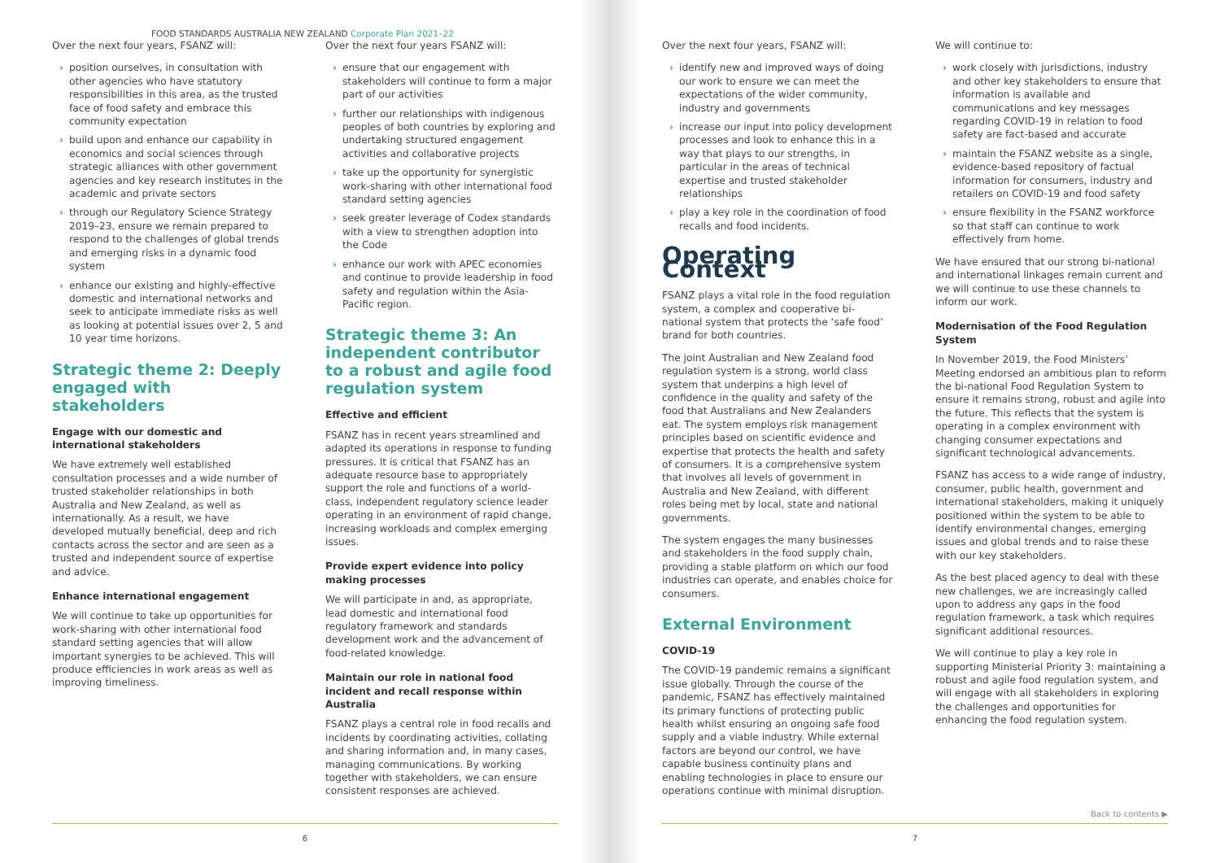FOOD STANDARDS AUSTRALIA NEW ZEALAND Corporate Plan 2021–22
Over the next four years, FSANZ will:
› position ourselves, in consultation with other agencies who have statutory responsibilities in this area, as the trusted face of food safety and embrace this community expectation
› build upon and enhance our capability in economics and social sciences through strategic alliances with other government agencies and key research institutes in the academic and private sectors
› through our Regulatory Science Strategy 2019–23, ensure we remain prepared to respond to the challenges of global trends and emerging risks in a dynamic food system
› enhance our existing and highly-effective domestic and international networks and seek to anticipate immediate risks as well as looking at potential issues over 2, 5 and 10 year time horizons.
Strategic theme 2: Deeply engaged with stakeholders
Engage with our domestic and international stakeholders
We have extremely well established consultation processes and a wide number of trusted stakeholder relationships in both Australia and New Zealand, as well as internationally. As a result, we have developed mutually beneficial, deep and rich contacts across the sector and are seen as a trusted and independent source of expertise and advice.
Enhance international engagement
We will continue to take up opportunities for work-sharing with other international food standard setting agencies that will allow important synergies to be achieved. This will produce efficiencies in work areas as well as improving timeliness.
Over the next four years FSANZ will:
› ensure that our engagement with stakeholders will continue to form a major part of our activities
› further our relationships with indigenous peoples of both countries by exploring and undertaking structured engagement activities and collaborative projects
› take up the opportunity for synergistic work-sharing with other international food standard setting agencies
› seek greater leverage of Codex standards with a view to strengthen adoption into the Code
› enhance our work with APEC economies and continue to provide leadership in food safety and regulation within the Asia-Pacific region.
Strategic theme 3: An independent contributor to a robust and agile food regulation system
Effective and efficient
FSANZ has in recent years streamlined and adapted its operations in response to funding pressures. It is critical that FSANZ has an adequate resource base to appropriately support the role and functions of a world-class, independent regulatory science leader operating in an environment of rapid change, increasing workloads and complex emerging issues.
Provide expert evidence into policy making processes
We will participate in and, as appropriate, lead domestic and international food regulatory framework and standards development work and the advancement of food-related knowledge.
Maintain our role in national food incident and recall response within Australia
FSANZ plays a central role in food recalls and incidents by coordinating activities, collating and sharing information and, in many cases, managing communications. By working together with stakeholders, we can ensure consistent responses are achieved.
6
Over the next four years, FSANZ will:
› identify new and improved ways of doing our work to ensure we can meet the expectations of the wider community, industry and governments
› increase our input into policy development processes and look to enhance this in a way that plays to our strengths, in particular in the areas of technical expertise and trusted stakeholder relationships
› play a key role in the coordination of food recalls and food incidents.
Operating Context
FSANZ plays a vital role in the food regulation system, a complex and cooperative bi-national system that protects the ‘safe food’ brand for both countries.
The joint Australian and New Zealand food regulation system is a strong, world class system that underpins a high level of confidence in the quality and safety of the food that Australians and New Zealanders eat. The system employs risk management principles based on scientific evidence and expertise that protects the health and safety of consumers. It is a comprehensive system that involves all levels of government in Australia and New Zealand, with different roles being met by local, state and national governments.
The system engages the many businesses and stakeholders in the food supply chain, providing a stable platform on which our food industries can operate, and enables choice for consumers.
External Environment
COVID-19
The COVID-19 pandemic remains a significant issue globally. Through the course of the pandemic, FSANZ has effectively maintained its primary functions of protecting public health whilst ensuring an ongoing safe food supply and a viable industry. While external factors are beyond our control, we have capable business continuity plans and enabling technologies in place to ensure our operations continue with minimal disruption.
We will continue to:
› work closely with jurisdictions, industry and other key stakeholders to ensure that information is available and communications and key messages regarding COVID-19 in relation to food safety are fact-based and accurate
› maintain the FSANZ website as a single, evidence-based repository of factual information for consumers, industry and retailers on COVID-19 and food safety
› ensure flexibility in the FSANZ workforce so that staff can continue to work effectively from home.
We have ensured that our strong bi-national and international linkages remain current and we will continue to use these channels to inform our work.
Modernisation of the Food Regulation System
In November 2019, the Food Ministers’ Meeting endorsed an ambitious plan to reform the bi-national Food Regulation System to ensure it remains strong, robust and agile into the future. This reflects that the system is operating in a complex environment with changing consumer expectations and significant technological advancements.
FSANZ has access to a wide range of industry, consumer, public health, government and international stakeholders, making it uniquely positioned within the system to be able to identify environmental changes, emerging issues and global trends and to raise these with our key stakeholders.
As the best placed agency to deal with these new challenges, we are increasingly called upon to address any gaps in the food regulation framework, a task which requires significant additional resources.
We will continue to play a key role in supporting Ministerial Priority 3: maintaining a robust and agile food regulation system, and will engage with all stakeholders in exploring the challenges and opportunities for enhancing the food regulation system.
Back to contents ▶
7